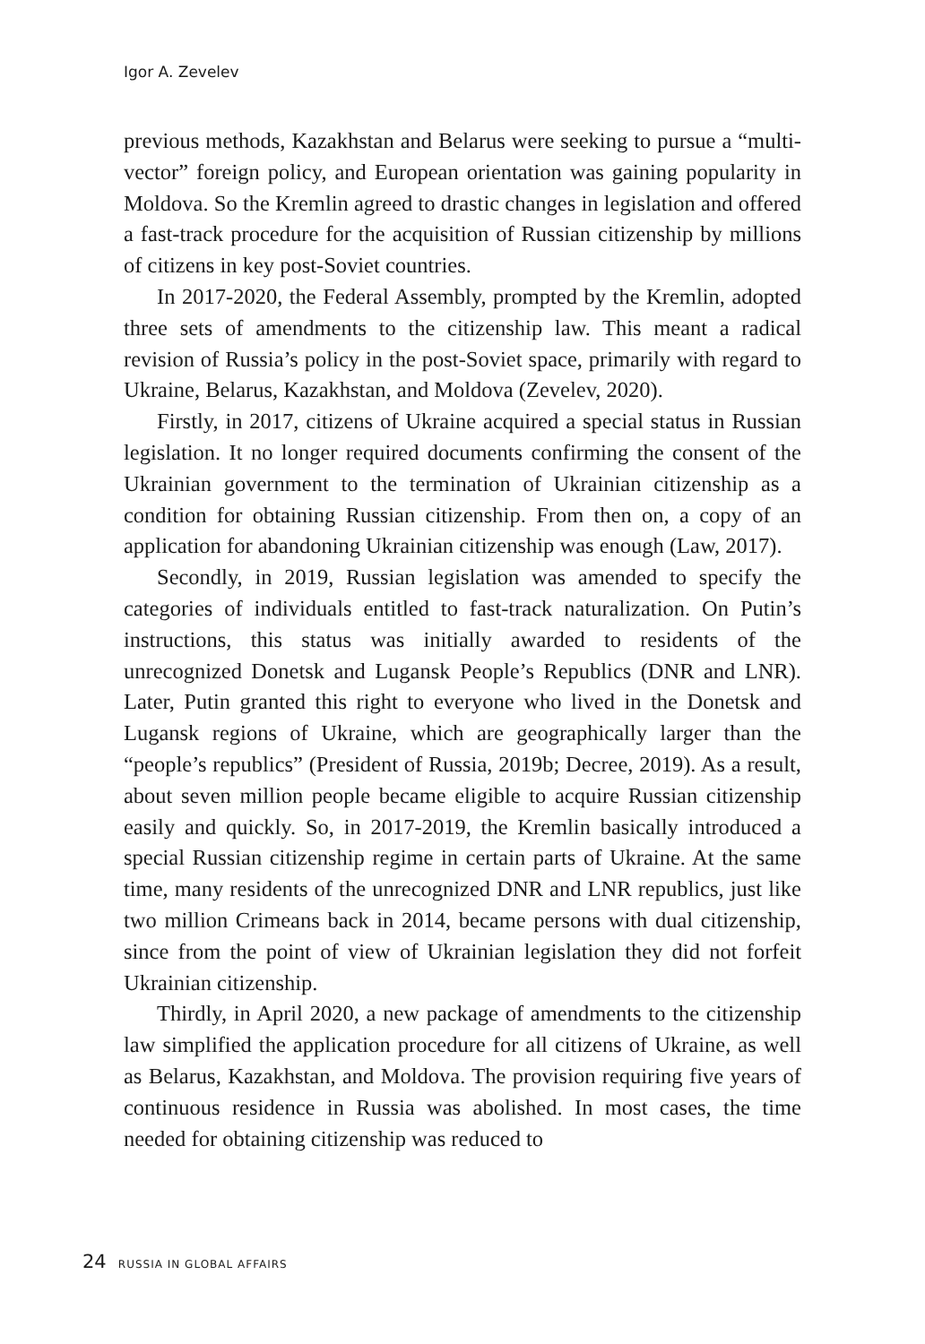Igor A. Zevelev
previous methods, Kazakhstan and Belarus were seeking to pursue a “multi-vector” foreign policy, and European orientation was gaining popularity in Moldova. So the Kremlin agreed to drastic changes in legislation and offered a fast-track procedure for the acquisition of Russian citizenship by millions of citizens in key post-Soviet countries.
In 2017-2020, the Federal Assembly, prompted by the Kremlin, adopted three sets of amendments to the citizenship law. This meant a radical revision of Russia’s policy in the post-Soviet space, primarily with regard to Ukraine, Belarus, Kazakhstan, and Moldova (Zevelev, 2020).
Firstly, in 2017, citizens of Ukraine acquired a special status in Russian legislation. It no longer required documents confirming the consent of the Ukrainian government to the termination of Ukrainian citizenship as a condition for obtaining Russian citizenship. From then on, a copy of an application for abandoning Ukrainian citizenship was enough (Law, 2017).
Secondly, in 2019, Russian legislation was amended to specify the categories of individuals entitled to fast-track naturalization. On Putin’s instructions, this status was initially awarded to residents of the unrecognized Donetsk and Lugansk People’s Republics (DNR and LNR). Later, Putin granted this right to everyone who lived in the Donetsk and Lugansk regions of Ukraine, which are geographically larger than the “people’s republics” (President of Russia, 2019b; Decree, 2019). As a result, about seven million people became eligible to acquire Russian citizenship easily and quickly. So, in 2017-2019, the Kremlin basically introduced a special Russian citizenship regime in certain parts of Ukraine. At the same time, many residents of the unrecognized DNR and LNR republics, just like two million Crimeans back in 2014, became persons with dual citizenship, since from the point of view of Ukrainian legislation they did not forfeit Ukrainian citizenship.
Thirdly, in April 2020, a new package of amendments to the citizenship law simplified the application procedure for all citizens of Ukraine, as well as Belarus, Kazakhstan, and Moldova. The provision requiring five years of continuous residence in Russia was abolished. In most cases, the time needed for obtaining citizenship was reduced to
24 RUSSIA IN GLOBAL AFFAIRS